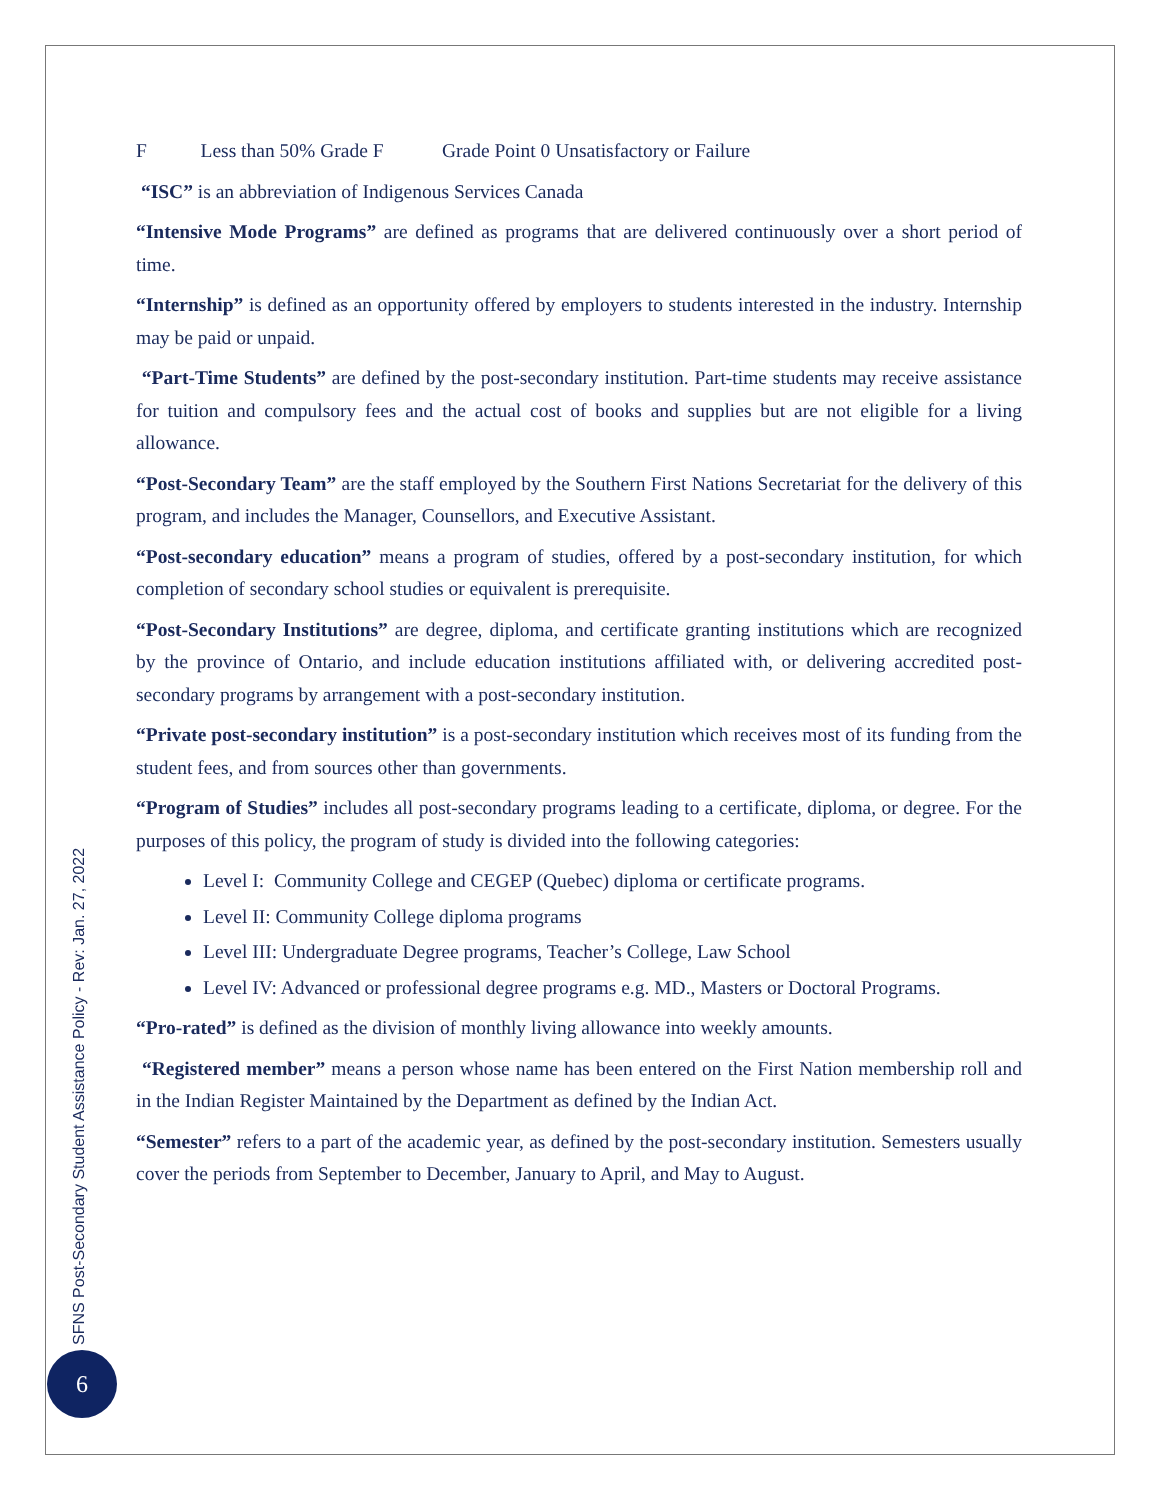F Less than 50% Grade F Grade Point 0 Unsatisfactory or Failure
“ISC” is an abbreviation of Indigenous Services Canada
“Intensive Mode Programs” are defined as programs that are delivered continuously over a short period of time.
“Internship” is defined as an opportunity offered by employers to students interested in the industry. Internship may be paid or unpaid.
“Part-Time Students” are defined by the post-secondary institution. Part-time students may receive assistance for tuition and compulsory fees and the actual cost of books and supplies but are not eligible for a living allowance.
“Post-Secondary Team” are the staff employed by the Southern First Nations Secretariat for the delivery of this program, and includes the Manager, Counsellors, and Executive Assistant.
“Post-secondary education” means a program of studies, offered by a post-secondary institution, for which completion of secondary school studies or equivalent is prerequisite.
“Post-Secondary Institutions” are degree, diploma, and certificate granting institutions which are recognized by the province of Ontario, and include education institutions affiliated with, or delivering accredited post-secondary programs by arrangement with a post-secondary institution.
“Private post-secondary institution” is a post-secondary institution which receives most of its funding from the student fees, and from sources other than governments.
“Program of Studies” includes all post-secondary programs leading to a certificate, diploma, or degree. For the purposes of this policy, the program of study is divided into the following categories:
Level I: Community College and CEGEP (Quebec) diploma or certificate programs.
Level II: Community College diploma programs
Level III: Undergraduate Degree programs, Teacher’s College, Law School
Level IV: Advanced or professional degree programs e.g. MD., Masters or Doctoral Programs.
“Pro-rated” is defined as the division of monthly living allowance into weekly amounts.
“Registered member” means a person whose name has been entered on the First Nation membership roll and in the Indian Register Maintained by the Department as defined by the Indian Act.
“Semester” refers to a part of the academic year, as defined by the post-secondary institution. Semesters usually cover the periods from September to December, January to April, and May to August.
SFNS Post-Secondary Student Assistance Policy - Rev: Jan. 27, 2022
6